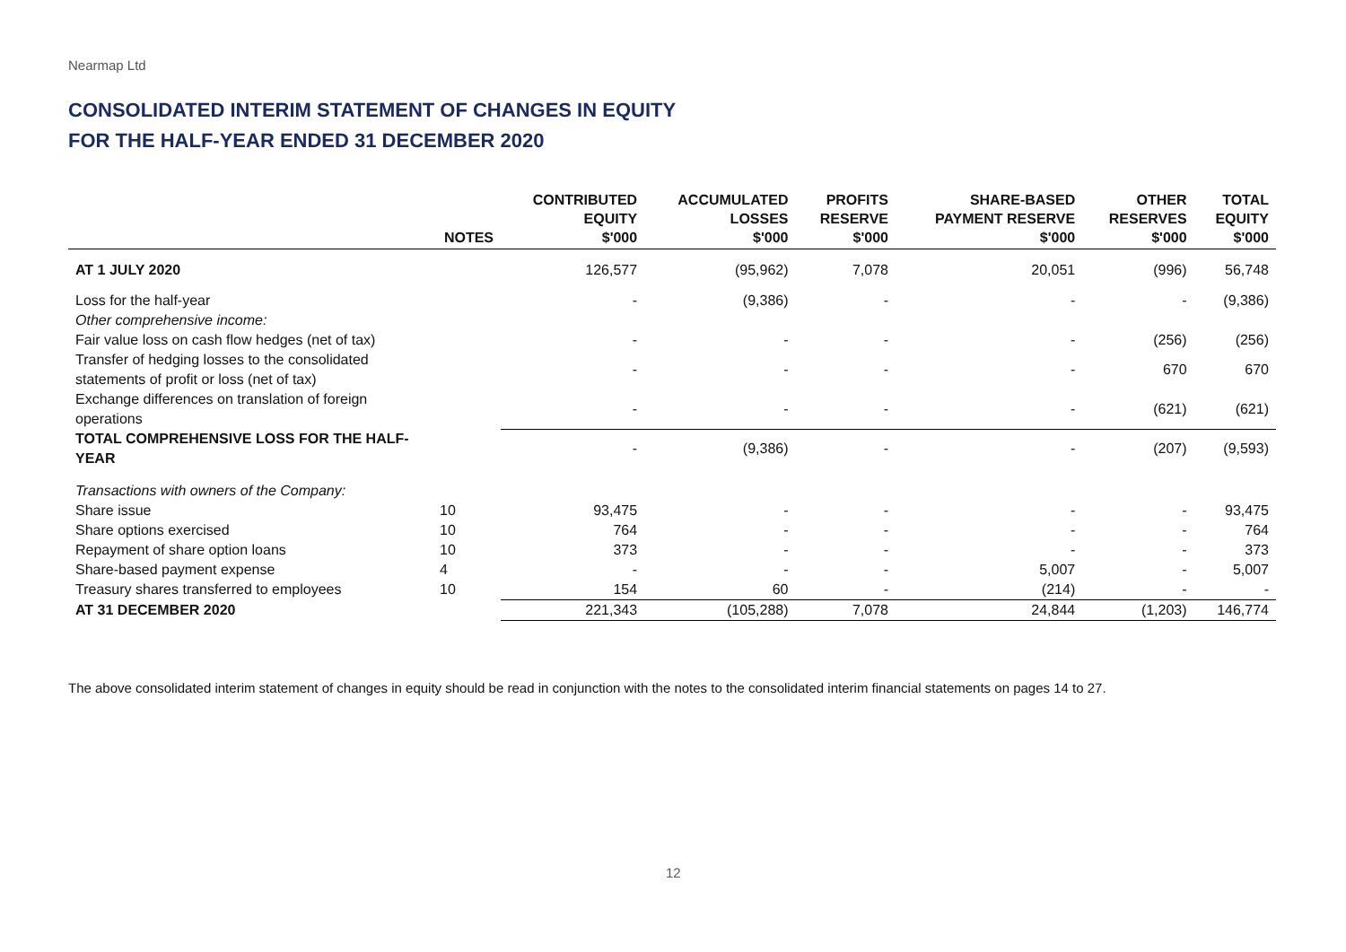Nearmap Ltd
CONSOLIDATED INTERIM STATEMENT OF CHANGES IN EQUITY
FOR THE HALF-YEAR ENDED 31 DECEMBER 2020
| | NOTES | CONTRIBUTED EQUITY $'000 | ACCUMULATED LOSSES $'000 | PROFITS RESERVE $'000 | SHARE-BASED PAYMENT RESERVE $'000 | OTHER RESERVES $'000 | TOTAL EQUITY $'000 |
| --- | --- | --- | --- | --- | --- | --- | --- |
| AT 1 JULY 2020 | | 126,577 | (95,962) | 7,078 | 20,051 | (996) | 56,748 |
| Loss for the half-year | | - | (9,386) | - | - | - | (9,386) |
| Other comprehensive income: | | | | | | | |
| Fair value loss on cash flow hedges (net of tax) | | - | - | - | - | (256) | (256) |
| Transfer of hedging losses to the consolidated statements of profit or loss (net of tax) | | - | - | - | - | 670 | 670 |
| Exchange differences on translation of foreign operations | | - | - | - | - | (621) | (621) |
| TOTAL COMPREHENSIVE LOSS FOR THE HALF-YEAR | | - | (9,386) | - | - | (207) | (9,593) |
| Transactions with owners of the Company: | | | | | | | |
| Share issue | 10 | 93,475 | - | - | - | - | 93,475 |
| Share options exercised | 10 | 764 | - | - | - | - | 764 |
| Repayment of share option loans | 10 | 373 | - | - | - | - | 373 |
| Share-based payment expense | 4 | - | - | - | 5,007 | - | 5,007 |
| Treasury shares transferred to employees | 10 | 154 | 60 | - | (214) | - | - |
| AT 31 DECEMBER 2020 | | 221,343 | (105,288) | 7,078 | 24,844 | (1,203) | 146,774 |
The above consolidated interim statement of changes in equity should be read in conjunction with the notes to the consolidated interim financial statements on pages 14 to 27.
12